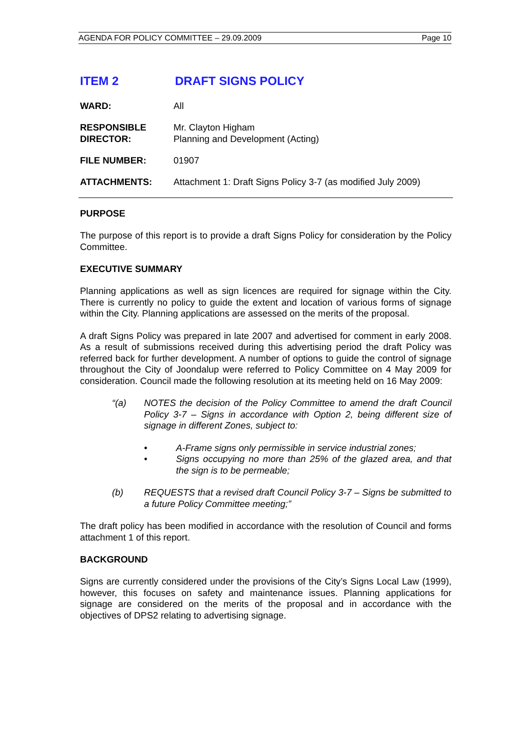AGENDA FOR POLICY COMMITTEE – 29.09.2009 Page 10
ITEM 2 DRAFT SIGNS POLICY
WARD: All
RESPONSIBLE
DIRECTOR: Mr. Clayton Higham
Planning and Development (Acting)
FILE NUMBER: 01907
ATTACHMENTS: Attachment 1: Draft Signs Policy 3-7 (as modified July 2009)
PURPOSE
The purpose of this report is to provide a draft Signs Policy for consideration by the Policy Committee.
EXECUTIVE SUMMARY
Planning applications as well as sign licences are required for signage within the City. There is currently no policy to guide the extent and location of various forms of signage within the City. Planning applications are assessed on the merits of the proposal.
A draft Signs Policy was prepared in late 2007 and advertised for comment in early 2008. As a result of submissions received during this advertising period the draft Policy was referred back for further development. A number of options to guide the control of signage throughout the City of Joondalup were referred to Policy Committee on 4 May 2009 for consideration. Council made the following resolution at its meeting held on 16 May 2009:
“(a) NOTES the decision of the Policy Committee to amend the draft Council Policy 3-7 – Signs in accordance with Option 2, being different size of signage in different Zones, subject to:
• A-Frame signs only permissible in service industrial zones;
• Signs occupying no more than 25% of the glazed area, and that the sign is to be permeable;
(b) REQUESTS that a revised draft Council Policy 3-7 – Signs be submitted to a future Policy Committee meeting;”
The draft policy has been modified in accordance with the resolution of Council and forms attachment 1 of this report.
BACKGROUND
Signs are currently considered under the provisions of the City’s Signs Local Law (1999), however, this focuses on safety and maintenance issues. Planning applications for signage are considered on the merits of the proposal and in accordance with the objectives of DPS2 relating to advertising signage.